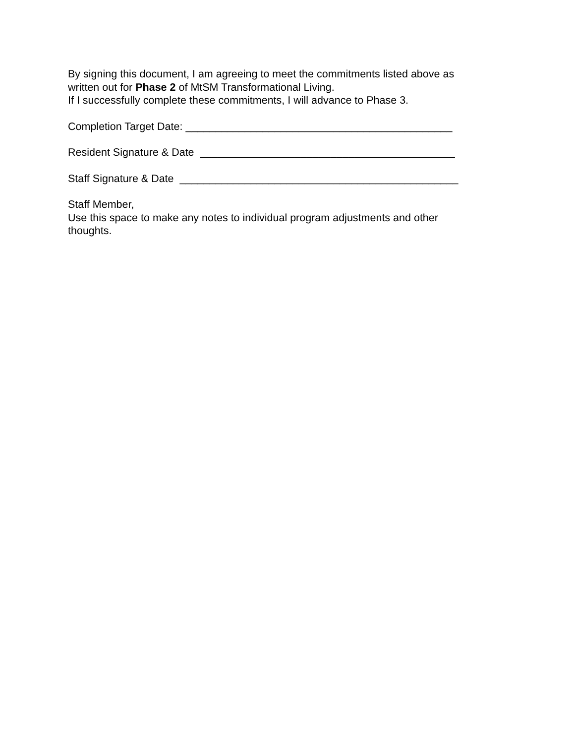By signing this document, I am agreeing to meet the commitments listed above as
written out for Phase 2 of MtSM Transformational Living.
If I successfully complete these commitments, I will advance to Phase 3.
Completion Target Date: _____________________________________________
Resident Signature & Date ___________________________________________
Staff Signature & Date _______________________________________________
Staff Member,
Use this space to make any notes to individual program adjustments and other
thoughts.